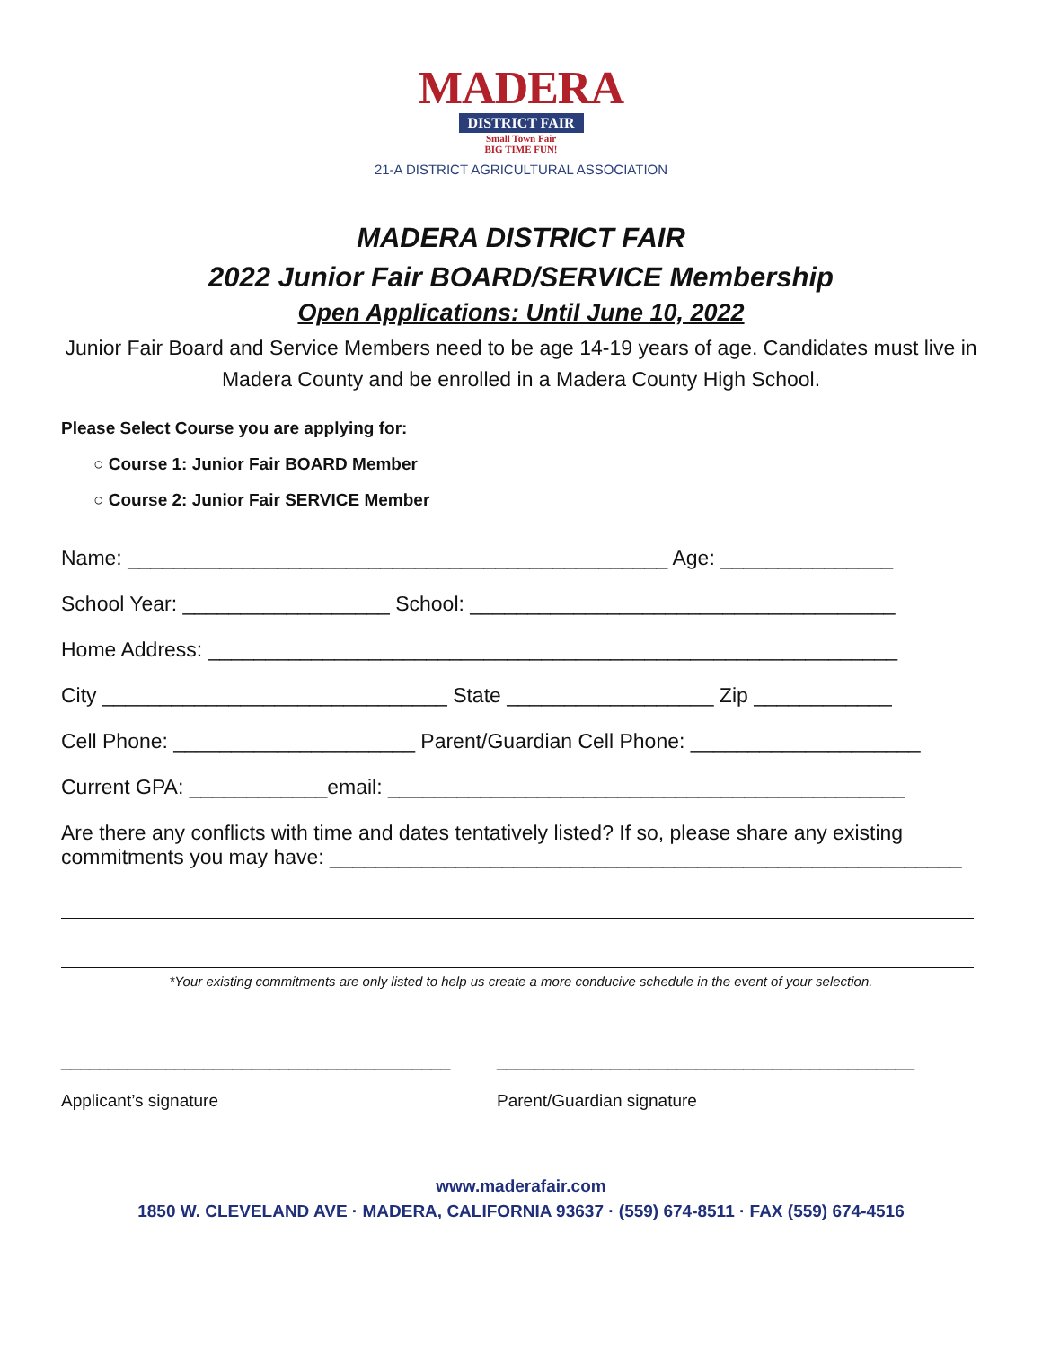MADERA
DISTRICT FAIR
Small Town Fair
BIG TIME FUN!
21-A DISTRICT AGRICULTURAL ASSOCIATION
MADERA DISTRICT FAIR
2022 Junior Fair BOARD/SERVICE Membership
Open Applications: Until June 10, 2022
Junior Fair Board and Service Members need to be age 14-19 years of age. Candidates must live in Madera County and be enrolled in a Madera County High School.
Please Select Course you are applying for:
○ Course 1: Junior Fair BOARD Member
○ Course 2: Junior Fair SERVICE Member
Name: _______________________________________________ Age: _______________
School Year: __________________ School: _____________________________________
Home Address: ____________________________________________________________
City ______________________________ State __________________ Zip ____________
Cell Phone: _____________________ Parent/Guardian Cell Phone: ____________________
Current GPA: ____________email: _____________________________________________
Are there any conflicts with time and dates tentatively listed? If so, please share any existing commitments you may have: _______________________________________________________
*Your existing commitments are only listed to help us create a more conducive schedule in the event of your selection.
_________________________________________
Applicant’s signature
____________________________________________
Parent/Guardian signature
www.maderafair.com
1850 W. CLEVELAND AVE · MADERA, CALIFORNIA 93637 · (559) 674-8511 · FAX (559) 674-4516